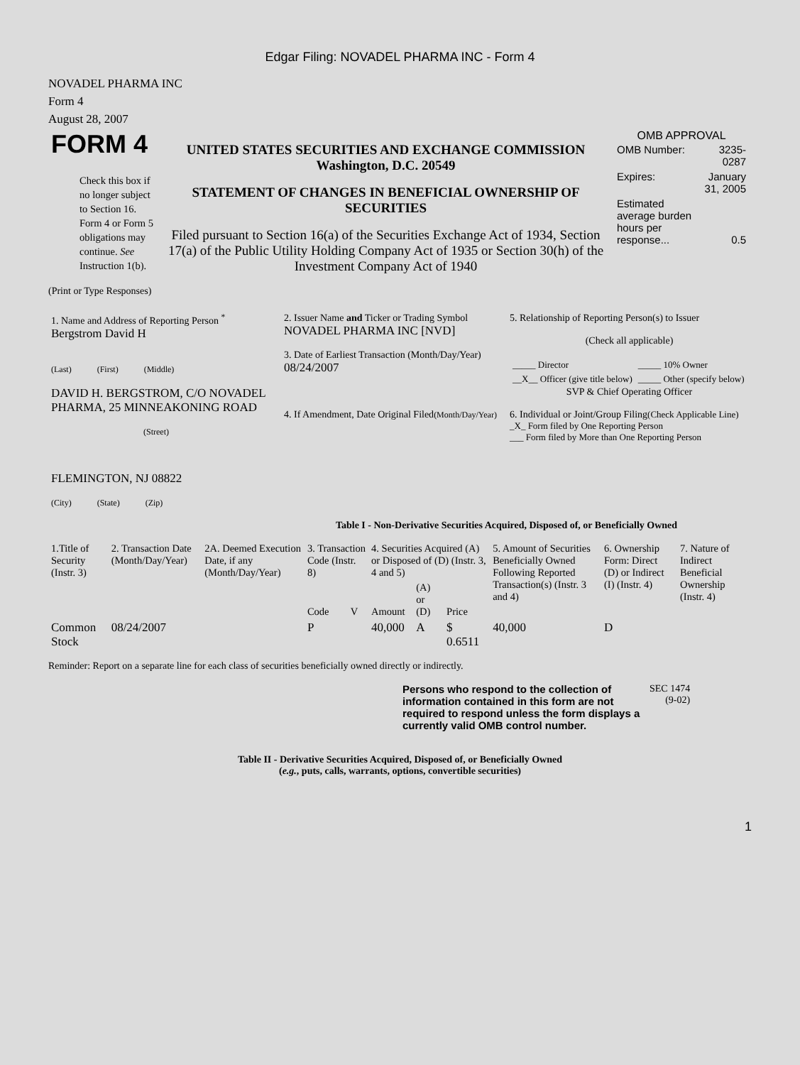Edgar Filing: NOVADEL PHARMA INC - Form 4
NOVADEL PHARMA INC
Form 4
August 28, 2007
| FORM 4 Check this box if no longer subject to Section 16. Form 4 or Form 5 obligations may continue. See Instruction 1(b). | UNITED STATES SECURITIES AND EXCHANGE COMMISSION Washington, D.C. 20549 STATEMENT OF CHANGES IN BENEFICIAL OWNERSHIP OF SECURITIES Filed pursuant to Section 16(a) of the Securities Exchange Act of 1934, Section 17(a) of the Public Utility Holding Company Act of 1935 or Section 30(h) of the Investment Company Act of 1940 | OMB APPROVAL / OMB Number: / 3235-0287 / / Expires: / January 31, 2005 / / Estimated average burden hours per response... / 0.5 / |
(Print or Type Responses)
| 1. Name and Address of Reporting Person <sup>*</sup> Bergstrom David H (Last) (First) (Middle) DAVID H. BERGSTROM, C/O NOVADEL PHARMA, 25 MINNEAKONING ROAD (Street) FLEMINGTON, NJ 08822 (City) (State) (Zip) | 2. Issuer Name and Ticker or Trading Symbol NOVADEL PHARMA INC [NVD] 3. Date of Earliest Transaction (Month/Day/Year) 08/24/2007 4. If Amendment, Date Original Filed (Month/Day/Year) | 5. Relationship of Reporting Person(s) to Issuer (Check all applicable) / _____ Director / _____ 10% Owner / / __X__ Officer (give title below) / _____ Other (specify below) / SVP & Chief Operating Officer 6. Individual or Joint/Group Filing (Check Applicable Line) _X_ Form filed by One Reporting Person ___ Form filed by More than One Reporting Person |
Table I - Non-Derivative Securities Acquired, Disposed of, or Beneficially Owned
| 1.Title of Security (Instr. 3) | 2. Transaction Date (Month/Day/Year) | 2A. Deemed Execution Date, if any (Month/Day/Year) | 3. Transaction Code (Instr. 8) | | 4. Securities Acquired (A) or Disposed of (D) (Instr. 3, 4 and 5) | | | 5. Amount of Securities Beneficially Owned Following Reported Transaction(s) (Instr. 3 and 4) | 6. Ownership Form: Direct (D) or Indirect (I) (Instr. 4) | 7. Nature of Indirect Beneficial Ownership (Instr. 4) |
| --- | --- | --- | --- | --- | --- | --- | --- | --- | --- | --- |
| | | | Code | V | Amount | (A) or (D) | Price | | | |
| Common Stock | 08/24/2007 | | P | | 40,000 | A | $ 0.6511 | 40,000 | D | |
Reminder: Report on a separate line for each class of securities beneficially owned directly or indirectly.
| Persons who respond to the collection of information contained in this form are not required to respond unless the form displays a currently valid OMB control number. | SEC 1474 (9-02) |
Table II - Derivative Securities Acquired, Disposed of, or Beneficially Owned
(e.g., puts, calls, warrants, options, convertible securities)
1